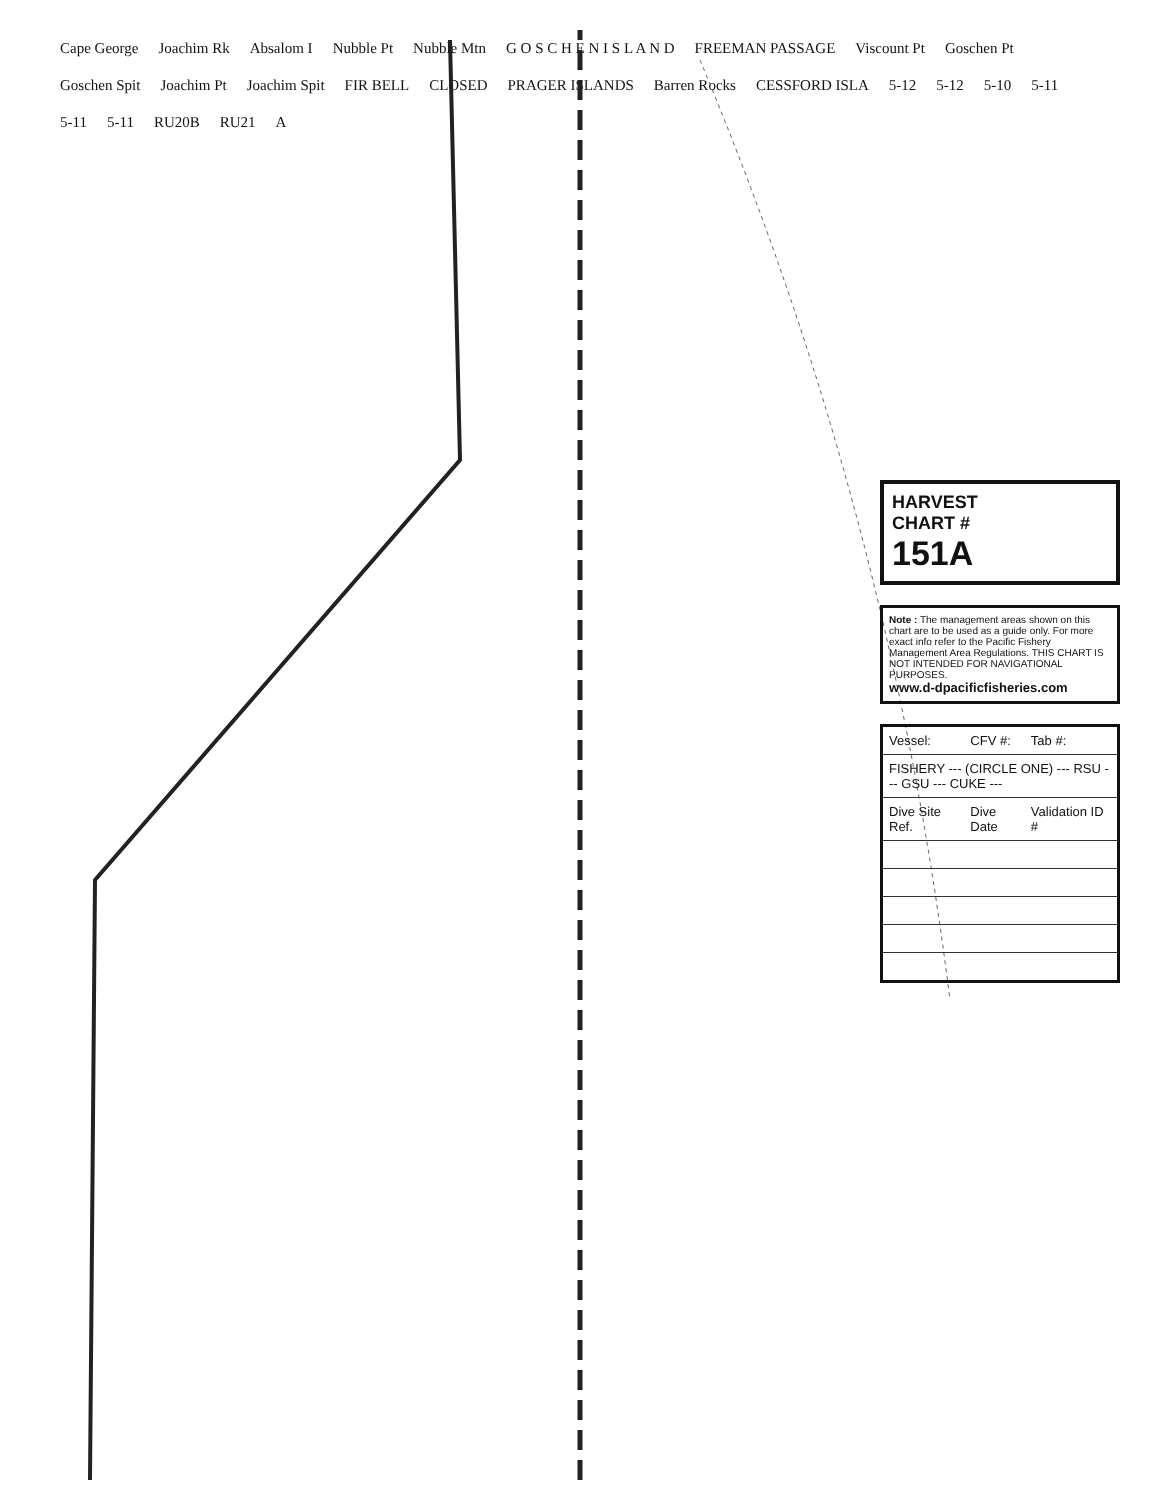Cape George Joachim Rk Absalom I Nubble Pt Nubble Mtn G O S C H E N I S L A N D FREEMAN PASSAGE Viscount Pt Goschen Pt Goschen Spit Joachim Pt Joachim Spit FIR BELL CLOSED PRAGER ISLANDS Barren Rocks CESSFORD ISLA 5-12 5-12 5-10 5-11 5-11 5-11 RU20B RU21 A
HARVEST
CHART #
151A
Note : The management areas shown on this chart are to be used as a guide only. For more exact info refer to the Pacific Fishery Management Area Regulations. THIS CHART IS NOT INTENDED FOR NAVIGATIONAL PURPOSES.
www.d-dpacificfisheries.com
| Vessel: | CFV #: | Tab #: |
| --- | --- | --- |
| FISHERY --- (CIRCLE ONE) --- RSU --- GSU --- CUKE --- | | |
| Dive Site Ref. | Dive Date | Validation ID # |